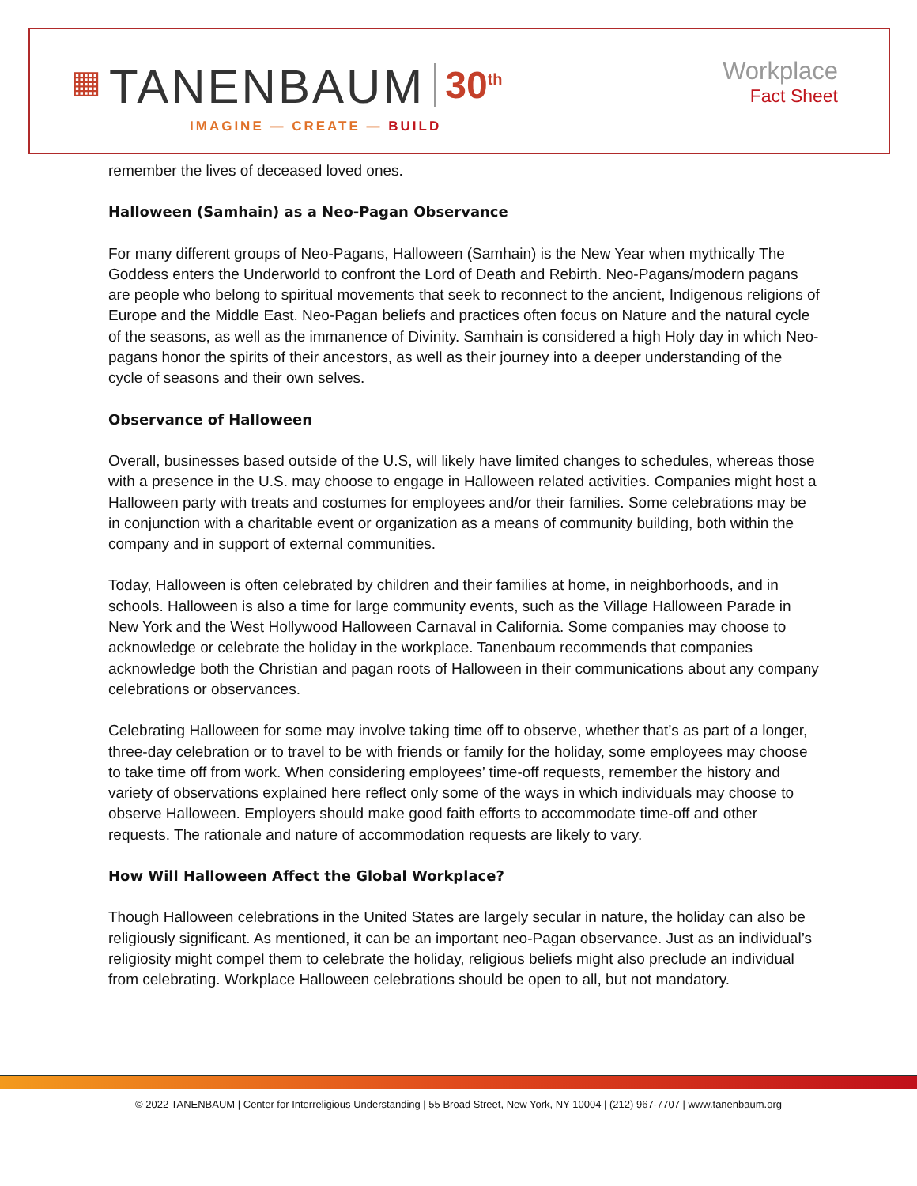▦ TANENBAUM 30<sup>th</sup>
IMAGINE — CREATE — BUILD
Workplace
Fact Sheet
remember the lives of deceased loved ones.
Halloween (Samhain) as a Neo-Pagan Observance
For many different groups of Neo-Pagans, Halloween (Samhain) is the New Year when mythically The Goddess enters the Underworld to confront the Lord of Death and Rebirth. Neo-Pagans/modern pagans are people who belong to spiritual movements that seek to reconnect to the ancient, Indigenous religions of Europe and the Middle East. Neo-Pagan beliefs and practices often focus on Nature and the natural cycle of the seasons, as well as the immanence of Divinity. Samhain is considered a high Holy day in which Neo-pagans honor the spirits of their ancestors, as well as their journey into a deeper understanding of the cycle of seasons and their own selves.
Observance of Halloween
Overall, businesses based outside of the U.S, will likely have limited changes to schedules, whereas those with a presence in the U.S. may choose to engage in Halloween related activities. Companies might host a Halloween party with treats and costumes for employees and/or their families. Some celebrations may be in conjunction with a charitable event or organization as a means of community building, both within the company and in support of external communities.
Today, Halloween is often celebrated by children and their families at home, in neighborhoods, and in schools. Halloween is also a time for large community events, such as the Village Halloween Parade in New York and the West Hollywood Halloween Carnaval in California. Some companies may choose to acknowledge or celebrate the holiday in the workplace. Tanenbaum recommends that companies acknowledge both the Christian and pagan roots of Halloween in their communications about any company celebrations or observances.
Celebrating Halloween for some may involve taking time off to observe, whether that’s as part of a longer, three-day celebration or to travel to be with friends or family for the holiday, some employees may choose to take time off from work. When considering employees’ time-off requests, remember the history and variety of observations explained here reflect only some of the ways in which individuals may choose to observe Halloween. Employers should make good faith efforts to accommodate time-off and other requests. The rationale and nature of accommodation requests are likely to vary.
How Will Halloween Affect the Global Workplace?
Though Halloween celebrations in the United States are largely secular in nature, the holiday can also be religiously significant. As mentioned, it can be an important neo-Pagan observance. Just as an individual’s religiosity might compel them to celebrate the holiday, religious beliefs might also preclude an individual from celebrating. Workplace Halloween celebrations should be open to all, but not mandatory.
© 2022 TANENBAUM | Center for Interreligious Understanding | 55 Broad Street, New York, NY 10004 | (212) 967-7707 | www.tanenbaum.org